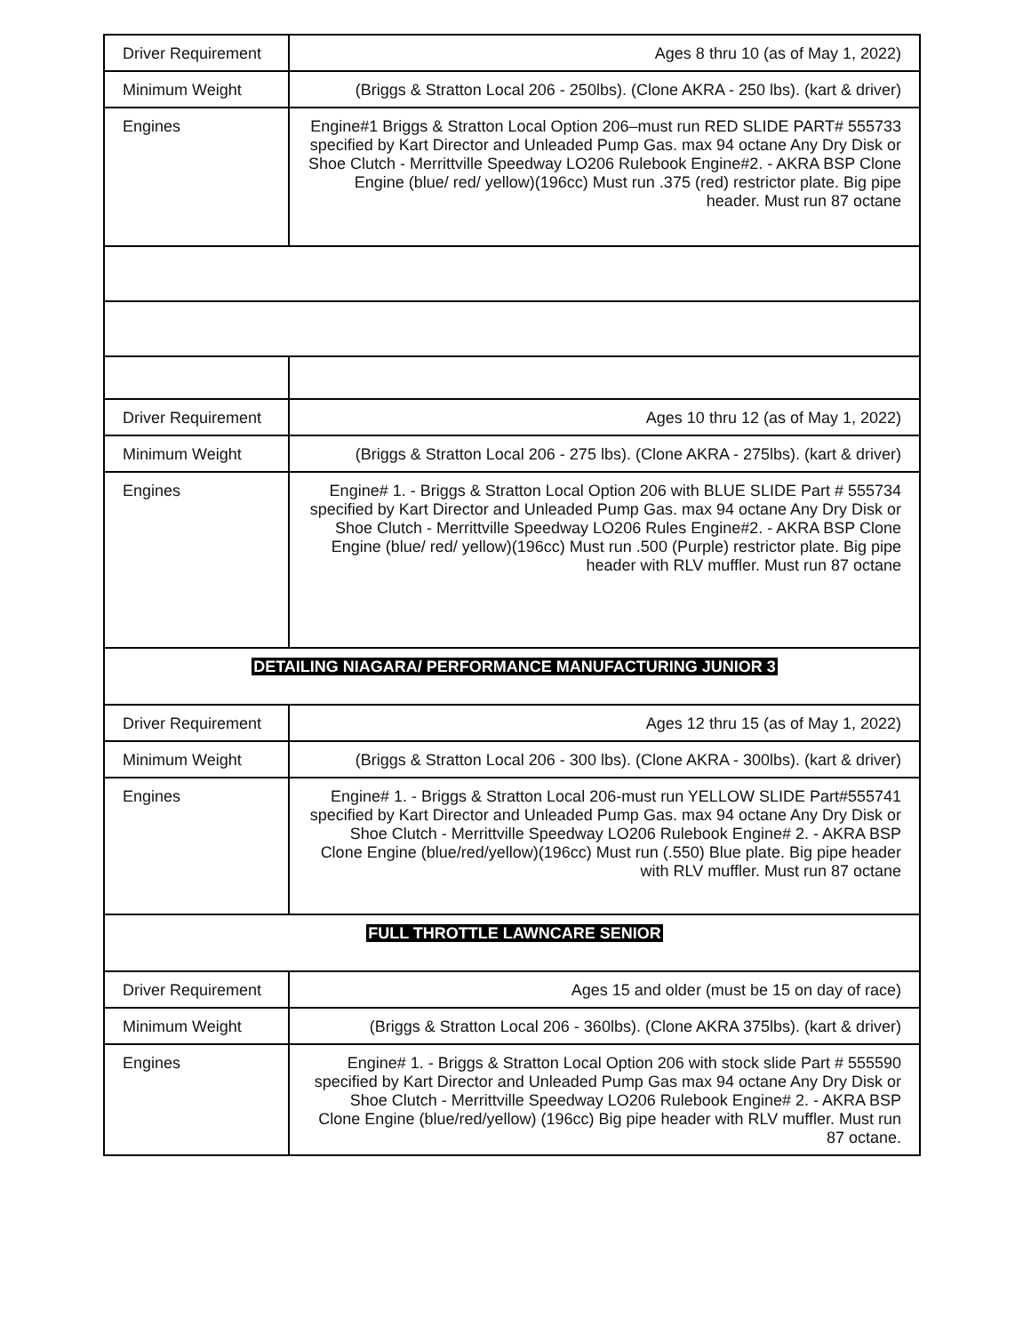| Driver Requirement | Ages 8 thru 10 (as of May 1, 2022) |
| Minimum Weight | (Briggs & Stratton Local 206 - 250lbs). (Clone AKRA - 250 lbs). (kart & driver) |
| Engines | Engine#1 Briggs & Stratton Local Option 206–must run RED SLIDE PART# 555733 specified by Kart Director and Unleaded Pump Gas. max 94 octane Any Dry Disk or Shoe Clutch - Merrittville Speedway LO206 Rulebook Engine#2. - AKRA BSP Clone Engine (blue/ red/ yellow)(196cc) Must run .375 (red) restrictor plate. Big pipe header. Must run 87 octane |
| Driver Requirement | Ages 10 thru 12 (as of May 1, 2022) |
| Minimum Weight | (Briggs & Stratton Local 206 - 275 lbs). (Clone AKRA - 275lbs). (kart & driver) |
| Engines | Engine# 1. - Briggs & Stratton Local Option 206 with BLUE SLIDE Part # 555734 specified by Kart Director and Unleaded Pump Gas. max 94 octane Any Dry Disk or Shoe Clutch - Merrittville Speedway LO206 Rules Engine#2. - AKRA BSP Clone Engine (blue/ red/ yellow)(196cc) Must run .500 (Purple) restrictor plate. Big pipe header with RLV muffler. Must run 87 octane |
| DETAILING NIAGARA/ PERFORMANCE MANUFACTURING JUNIOR 3 | |
| Driver Requirement | Ages 12 thru 15 (as of May 1, 2022) |
| Minimum Weight | (Briggs & Stratton Local 206 - 300 lbs). (Clone AKRA - 300lbs). (kart & driver) |
| Engines | Engine# 1. - Briggs & Stratton Local 206-must run YELLOW SLIDE Part#555741 specified by Kart Director and Unleaded Pump Gas. max 94 octane Any Dry Disk or Shoe Clutch - Merrittville Speedway LO206 Rulebook Engine# 2. - AKRA BSP Clone Engine (blue/red/yellow)(196cc) Must run (.550) Blue plate. Big pipe header with RLV muffler. Must run 87 octane |
| FULL THROTTLE LAWNCARE SENIOR | |
| Driver Requirement | Ages 15 and older (must be 15 on day of race) |
| Minimum Weight | (Briggs & Stratton Local 206 - 360lbs). (Clone AKRA 375lbs). (kart & driver) |
| Engines | Engine# 1. - Briggs & Stratton Local Option 206 with stock slide Part # 555590 specified by Kart Director and Unleaded Pump Gas max 94 octane Any Dry Disk or Shoe Clutch - Merrittville Speedway LO206 Rulebook Engine# 2. - AKRA BSP Clone Engine (blue/red/yellow) (196cc) Big pipe header with RLV muffler. Must run 87 octane. |